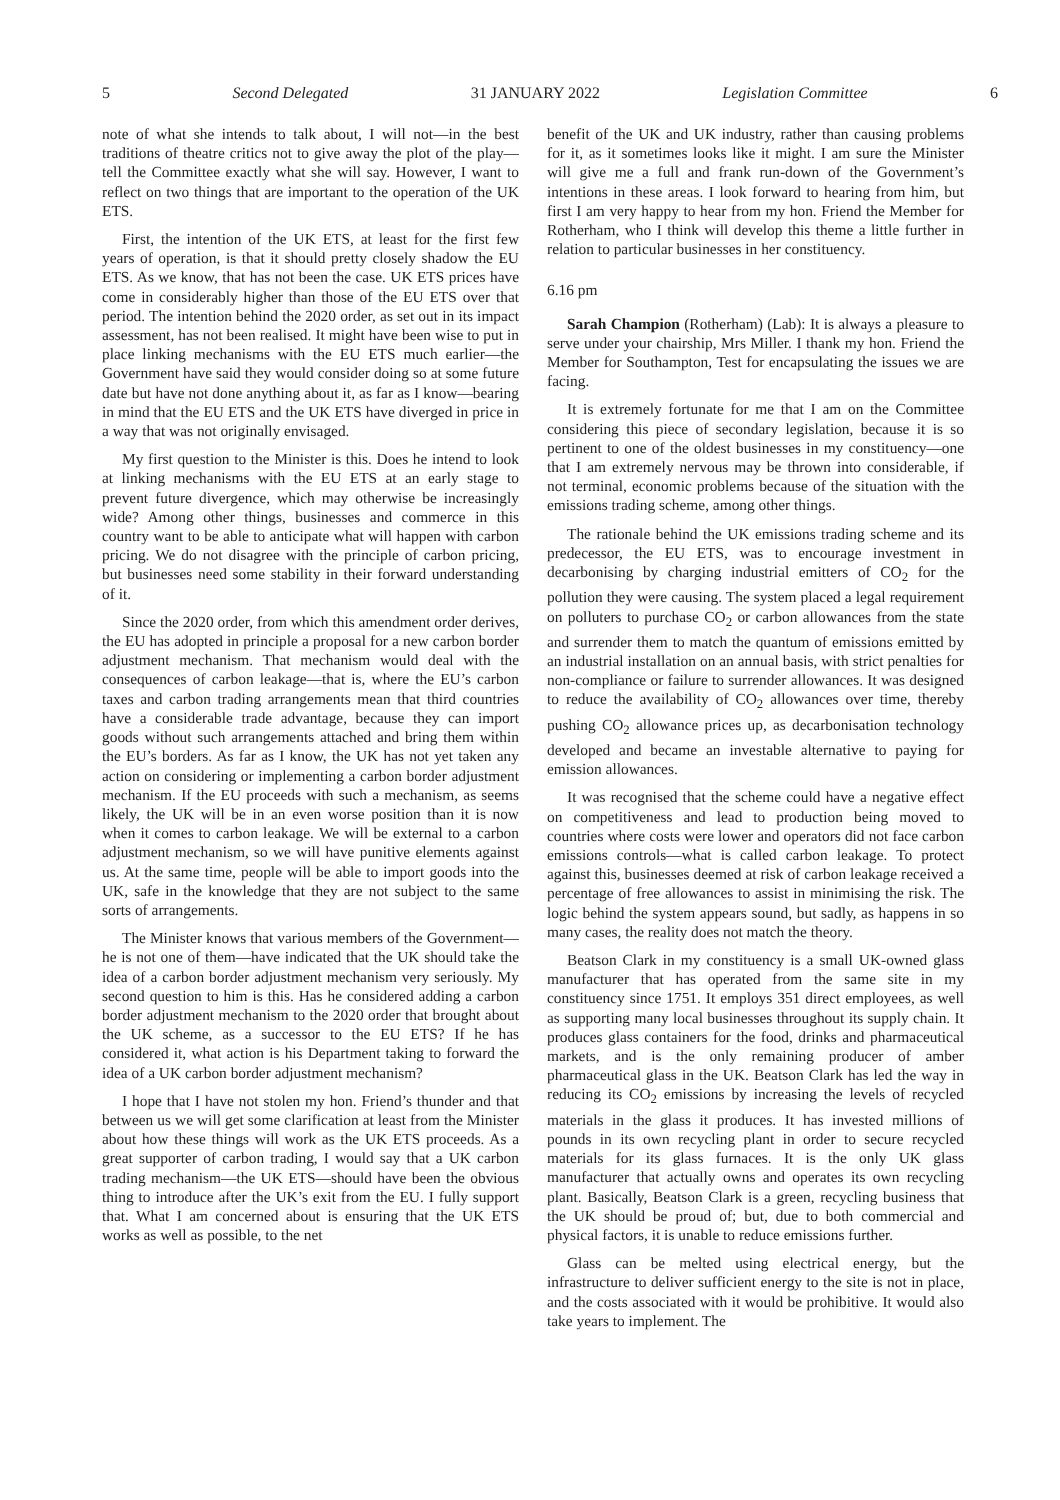5 Second Delegated 31 JANUARY 2022 Legislation Committee 6
note of what she intends to talk about, I will not—in the best traditions of theatre critics not to give away the plot of the play—tell the Committee exactly what she will say. However, I want to reflect on two things that are important to the operation of the UK ETS.
First, the intention of the UK ETS, at least for the first few years of operation, is that it should pretty closely shadow the EU ETS. As we know, that has not been the case. UK ETS prices have come in considerably higher than those of the EU ETS over that period. The intention behind the 2020 order, as set out in its impact assessment, has not been realised. It might have been wise to put in place linking mechanisms with the EU ETS much earlier—the Government have said they would consider doing so at some future date but have not done anything about it, as far as I know—bearing in mind that the EU ETS and the UK ETS have diverged in price in a way that was not originally envisaged.
My first question to the Minister is this. Does he intend to look at linking mechanisms with the EU ETS at an early stage to prevent future divergence, which may otherwise be increasingly wide? Among other things, businesses and commerce in this country want to be able to anticipate what will happen with carbon pricing. We do not disagree with the principle of carbon pricing, but businesses need some stability in their forward understanding of it.
Since the 2020 order, from which this amendment order derives, the EU has adopted in principle a proposal for a new carbon border adjustment mechanism. That mechanism would deal with the consequences of carbon leakage—that is, where the EU’s carbon taxes and carbon trading arrangements mean that third countries have a considerable trade advantage, because they can import goods without such arrangements attached and bring them within the EU’s borders. As far as I know, the UK has not yet taken any action on considering or implementing a carbon border adjustment mechanism. If the EU proceeds with such a mechanism, as seems likely, the UK will be in an even worse position than it is now when it comes to carbon leakage. We will be external to a carbon adjustment mechanism, so we will have punitive elements against us. At the same time, people will be able to import goods into the UK, safe in the knowledge that they are not subject to the same sorts of arrangements.
The Minister knows that various members of the Government—he is not one of them—have indicated that the UK should take the idea of a carbon border adjustment mechanism very seriously. My second question to him is this. Has he considered adding a carbon border adjustment mechanism to the 2020 order that brought about the UK scheme, as a successor to the EU ETS? If he has considered it, what action is his Department taking to forward the idea of a UK carbon border adjustment mechanism?
I hope that I have not stolen my hon. Friend’s thunder and that between us we will get some clarification at least from the Minister about how these things will work as the UK ETS proceeds. As a great supporter of carbon trading, I would say that a UK carbon trading mechanism—the UK ETS—should have been the obvious thing to introduce after the UK’s exit from the EU. I fully support that. What I am concerned about is ensuring that the UK ETS works as well as possible, to the net
benefit of the UK and UK industry, rather than causing problems for it, as it sometimes looks like it might. I am sure the Minister will give me a full and frank run-down of the Government’s intentions in these areas. I look forward to hearing from him, but first I am very happy to hear from my hon. Friend the Member for Rotherham, who I think will develop this theme a little further in relation to particular businesses in her constituency.
6.16 pm
Sarah Champion (Rotherham) (Lab): It is always a pleasure to serve under your chairship, Mrs Miller. I thank my hon. Friend the Member for Southampton, Test for encapsulating the issues we are facing.
It is extremely fortunate for me that I am on the Committee considering this piece of secondary legislation, because it is so pertinent to one of the oldest businesses in my constituency—one that I am extremely nervous may be thrown into considerable, if not terminal, economic problems because of the situation with the emissions trading scheme, among other things.
The rationale behind the UK emissions trading scheme and its predecessor, the EU ETS, was to encourage investment in decarbonising by charging industrial emitters of CO<sub>2</sub> for the pollution they were causing. The system placed a legal requirement on polluters to purchase CO<sub>2</sub> or carbon allowances from the state and surrender them to match the quantum of emissions emitted by an industrial installation on an annual basis, with strict penalties for non-compliance or failure to surrender allowances. It was designed to reduce the availability of CO<sub>2</sub> allowances over time, thereby pushing CO<sub>2</sub> allowance prices up, as decarbonisation technology developed and became an investable alternative to paying for emission allowances.
It was recognised that the scheme could have a negative effect on competitiveness and lead to production being moved to countries where costs were lower and operators did not face carbon emissions controls—what is called carbon leakage. To protect against this, businesses deemed at risk of carbon leakage received a percentage of free allowances to assist in minimising the risk. The logic behind the system appears sound, but sadly, as happens in so many cases, the reality does not match the theory.
Beatson Clark in my constituency is a small UK-owned glass manufacturer that has operated from the same site in my constituency since 1751. It employs 351 direct employees, as well as supporting many local businesses throughout its supply chain. It produces glass containers for the food, drinks and pharmaceutical markets, and is the only remaining producer of amber pharmaceutical glass in the UK. Beatson Clark has led the way in reducing its CO<sub>2</sub> emissions by increasing the levels of recycled materials in the glass it produces. It has invested millions of pounds in its own recycling plant in order to secure recycled materials for its glass furnaces. It is the only UK glass manufacturer that actually owns and operates its own recycling plant. Basically, Beatson Clark is a green, recycling business that the UK should be proud of; but, due to both commercial and physical factors, it is unable to reduce emissions further.
Glass can be melted using electrical energy, but the infrastructure to deliver sufficient energy to the site is not in place, and the costs associated with it would be prohibitive. It would also take years to implement. The